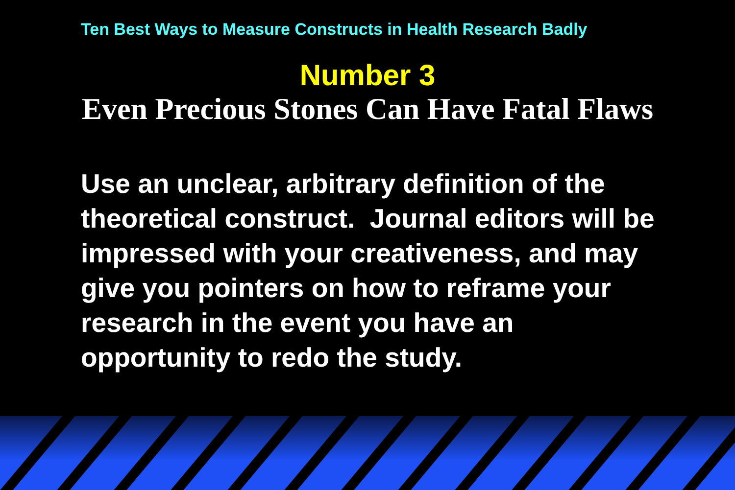Ten Best Ways to Measure Constructs in Health Research Badly
Number 3
Even Precious Stones Can Have Fatal Flaws
Use an unclear, arbitrary definition of the theoretical construct. Journal editors will be impressed with your creativeness, and may give you pointers on how to reframe your research in the event you have an opportunity to redo the study.